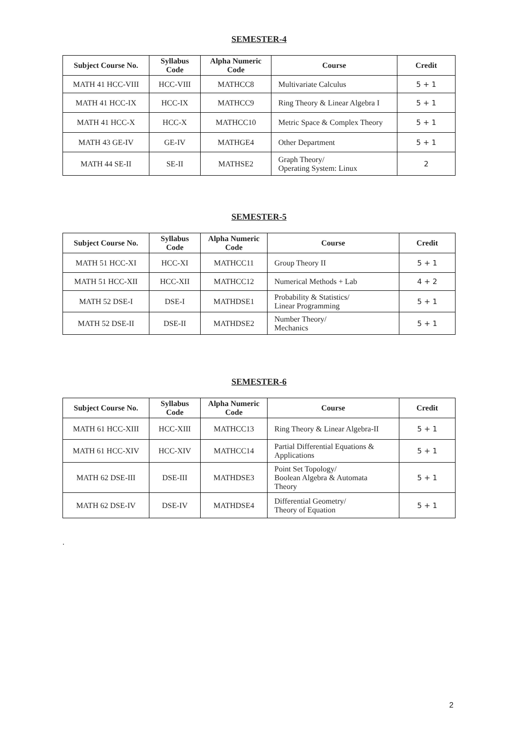SEMESTER-4
| Subject Course No. | Syllabus Code | Alpha Numeric Code | Course | Credit |
| --- | --- | --- | --- | --- |
| MATH 41 HCC-VIII | HCC-VIII | MATHCC8 | Multivariate Calculus | 5 + 1 |
| MATH 41 HCC-IX | HCC-IX | MATHCC9 | Ring Theory & Linear Algebra I | 5 + 1 |
| MATH 41 HCC-X | HCC-X | MATHCC10 | Metric Space & Complex Theory | 5 + 1 |
| MATH 43 GE-IV | GE-IV | MATHGE4 | Other Department | 5 + 1 |
| MATH 44 SE-II | SE-II | MATHSE2 | Graph Theory/ Operating System: Linux | 2 |
SEMESTER-5
| Subject Course No. | Syllabus Code | Alpha Numeric Code | Course | Credit |
| --- | --- | --- | --- | --- |
| MATH 51 HCC-XI | HCC-XI | MATHCC11 | Group Theory II | 5 + 1 |
| MATH 51 HCC-XII | HCC-XII | MATHCC12 | Numerical Methods + Lab | 4 + 2 |
| MATH 52 DSE-I | DSE-I | MATHDSE1 | Probability & Statistics/ Linear Programming | 5 + 1 |
| MATH 52 DSE-II | DSE-II | MATHDSE2 | Number Theory/ Mechanics | 5 + 1 |
SEMESTER-6
| Subject Course No. | Syllabus Code | Alpha Numeric Code | Course | Credit |
| --- | --- | --- | --- | --- |
| MATH 61 HCC-XIII | HCC-XIII | MATHCC13 | Ring Theory & Linear Algebra-II | 5 + 1 |
| MATH 61 HCC-XIV | HCC-XIV | MATHCC14 | Partial Differential Equations & Applications | 5 + 1 |
| MATH 62 DSE-III | DSE-III | MATHDSE3 | Point Set Topology/ Boolean Algebra & Automata Theory | 5 + 1 |
| MATH 62 DSE-IV | DSE-IV | MATHDSE4 | Differential Geometry/ Theory of Equation | 5 + 1 |
.
2